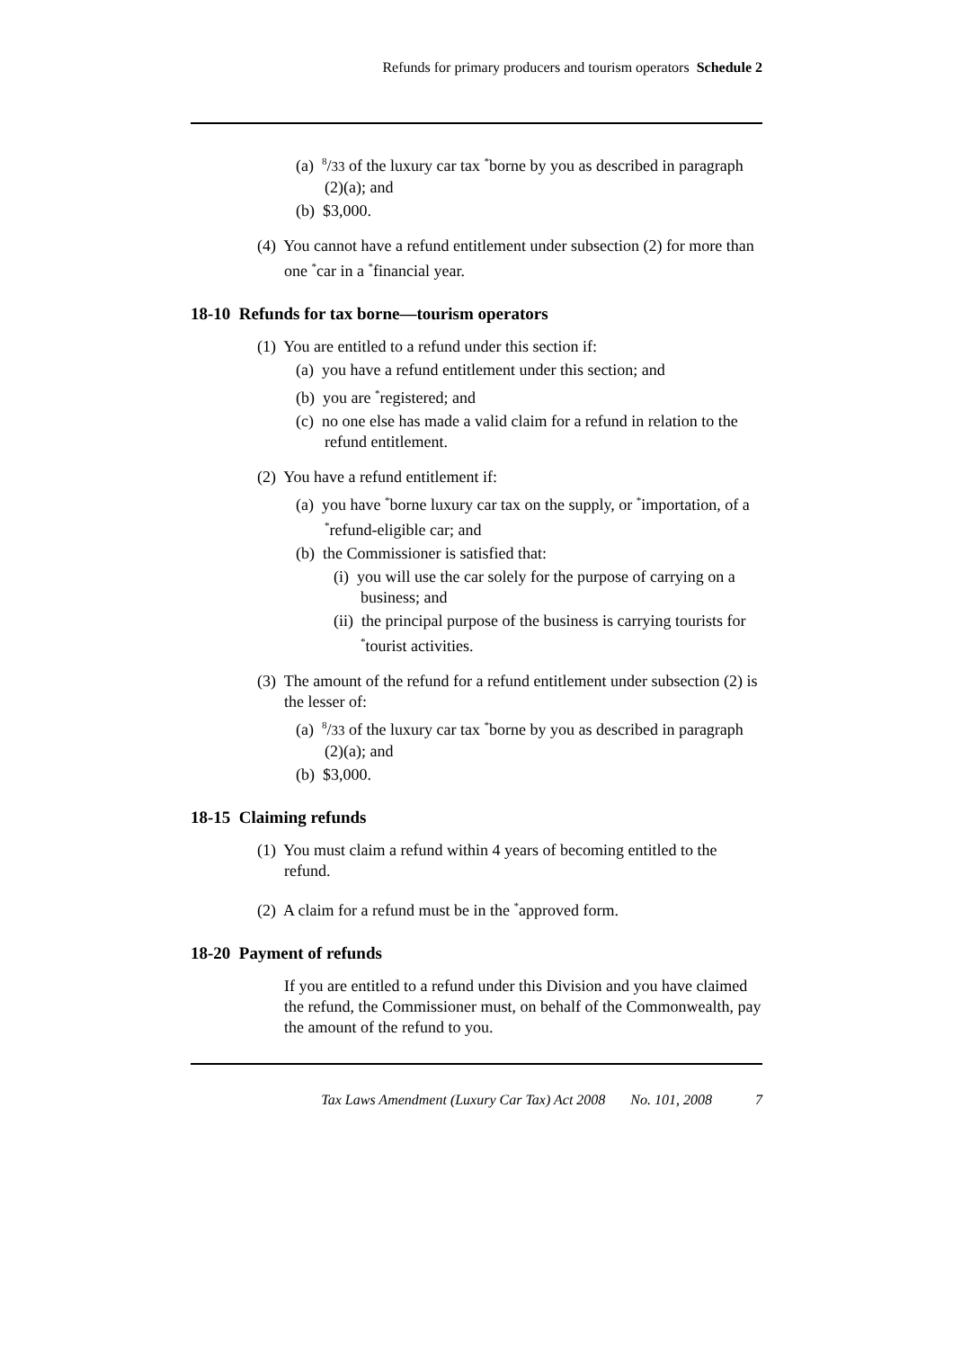Refunds for primary producers and tourism operators Schedule 2
(a) <sup>8</sup>/33 of the luxury car tax <sup>*</sup>borne by you as described in paragraph (2)(a); and
(b) $3,000.
(4) You cannot have a refund entitlement under subsection (2) for more than one <sup>*</sup>car in a <sup>*</sup>financial year.
18-10 Refunds for tax borne—tourism operators
(1) You are entitled to a refund under this section if:
(a) you have a refund entitlement under this section; and
(b) you are <sup>*</sup>registered; and
(c) no one else has made a valid claim for a refund in relation to the refund entitlement.
(2) You have a refund entitlement if:
(a) you have <sup>*</sup>borne luxury car tax on the supply, or <sup>*</sup>importation, of a <sup>*</sup>refund-eligible car; and
(b) the Commissioner is satisfied that:
(i) you will use the car solely for the purpose of carrying on a business; and
(ii) the principal purpose of the business is carrying tourists for <sup>*</sup>tourist activities.
(3) The amount of the refund for a refund entitlement under subsection (2) is the lesser of:
(a) <sup>8</sup>/33 of the luxury car tax <sup>*</sup>borne by you as described in paragraph (2)(a); and
(b) $3,000.
18-15 Claiming refunds
(1) You must claim a refund within 4 years of becoming entitled to the refund.
(2) A claim for a refund must be in the <sup>*</sup>approved form.
18-20 Payment of refunds
If you are entitled to a refund under this Division and you have claimed the refund, the Commissioner must, on behalf of the Commonwealth, pay the amount of the refund to you.
Tax Laws Amendment (Luxury Car Tax) Act 2008 No. 101, 2008 7